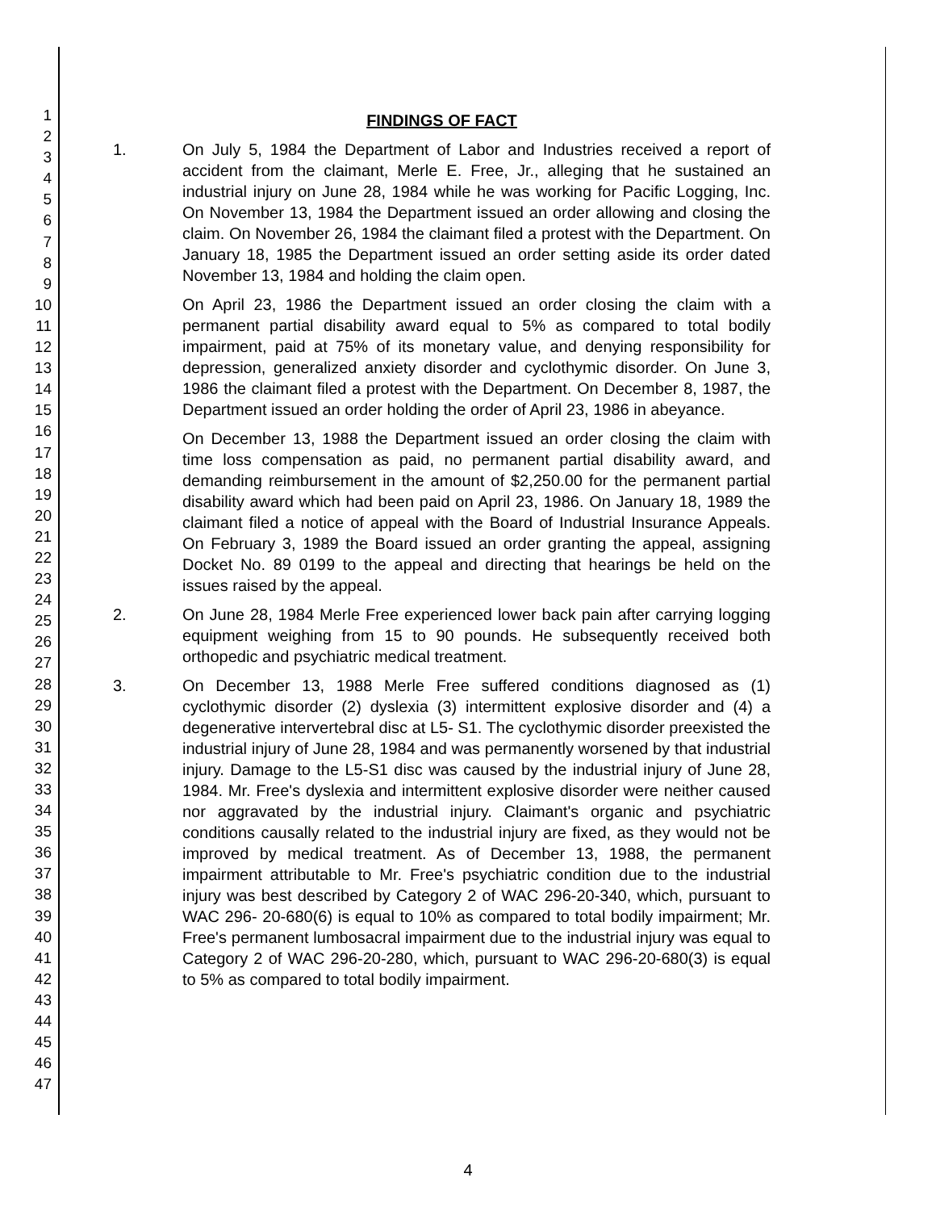1
2
3
4
5
6
7
8
9
10
11
12
13
14
15
16
17
18
19
20
21
22
23
24
25
26
27
28
29
30
31
32
33
34
35
36
37
38
39
40
41
42
43
44
45
46
47
FINDINGS OF FACT
1. On July 5, 1984 the Department of Labor and Industries received a report of accident from the claimant, Merle E. Free, Jr., alleging that he sustained an industrial injury on June 28, 1984 while he was working for Pacific Logging, Inc. On November 13, 1984 the Department issued an order allowing and closing the claim. On November 26, 1984 the claimant filed a protest with the Department. On January 18, 1985 the Department issued an order setting aside its order dated November 13, 1984 and holding the claim open.
On April 23, 1986 the Department issued an order closing the claim with a permanent partial disability award equal to 5% as compared to total bodily impairment, paid at 75% of its monetary value, and denying responsibility for depression, generalized anxiety disorder and cyclothymic disorder. On June 3, 1986 the claimant filed a protest with the Department. On December 8, 1987, the Department issued an order holding the order of April 23, 1986 in abeyance.
On December 13, 1988 the Department issued an order closing the claim with time loss compensation as paid, no permanent partial disability award, and demanding reimbursement in the amount of $2,250.00 for the permanent partial disability award which had been paid on April 23, 1986. On January 18, 1989 the claimant filed a notice of appeal with the Board of Industrial Insurance Appeals. On February 3, 1989 the Board issued an order granting the appeal, assigning Docket No. 89 0199 to the appeal and directing that hearings be held on the issues raised by the appeal.
2. On June 28, 1984 Merle Free experienced lower back pain after carrying logging equipment weighing from 15 to 90 pounds. He subsequently received both orthopedic and psychiatric medical treatment.
3. On December 13, 1988 Merle Free suffered conditions diagnosed as (1) cyclothymic disorder (2) dyslexia (3) intermittent explosive disorder and (4) a degenerative intervertebral disc at L5- S1. The cyclothymic disorder preexisted the industrial injury of June 28, 1984 and was permanently worsened by that industrial injury. Damage to the L5-S1 disc was caused by the industrial injury of June 28, 1984. Mr. Free's dyslexia and intermittent explosive disorder were neither caused nor aggravated by the industrial injury. Claimant's organic and psychiatric conditions causally related to the industrial injury are fixed, as they would not be improved by medical treatment. As of December 13, 1988, the permanent impairment attributable to Mr. Free's psychiatric condition due to the industrial injury was best described by Category 2 of WAC 296-20-340, which, pursuant to WAC 296- 20-680(6) is equal to 10% as compared to total bodily impairment; Mr. Free's permanent lumbosacral impairment due to the industrial injury was equal to Category 2 of WAC 296-20-280, which, pursuant to WAC 296-20-680(3) is equal to 5% as compared to total bodily impairment.
4